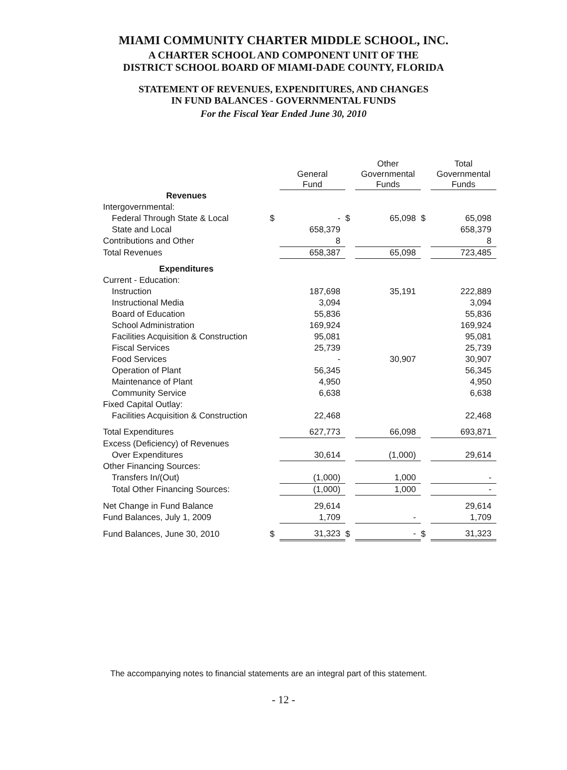MIAMI COMMUNITY CHARTER MIDDLE SCHOOL, INC.
A CHARTER SCHOOL AND COMPONENT UNIT OF THE
DISTRICT SCHOOL BOARD OF MIAMI-DADE COUNTY, FLORIDA
STATEMENT OF REVENUES, EXPENDITURES, AND CHANGES
IN FUND BALANCES - GOVERNMENTAL FUNDS
For the Fiscal Year Ended June 30, 2010
| | | General Fund | | Other Governmental Funds | | Total Governmental Funds |
| --- | --- | --- | --- | --- | --- | --- |
| Revenues | | | | | | |
| Intergovernmental: | | | | | | |
| Federal Through State & Local | $ | - | $ | 65,098 | $ | 65,098 |
| State and Local | | 658,379 | | | | 658,379 |
| Contributions and Other | | 8 | | | | 8 |
| Total Revenues | | 658,387 | | 65,098 | | 723,485 |
| Expenditures | | | | | | |
| Current - Education: | | | | | | |
| Instruction | | 187,698 | | 35,191 | | 222,889 |
| Instructional Media | | 3,094 | | | | 3,094 |
| Board of Education | | 55,836 | | | | 55,836 |
| School Administration | | 169,924 | | | | 169,924 |
| Facilities Acquisition & Construction | | 95,081 | | | | 95,081 |
| Fiscal Services | | 25,739 | | | | 25,739 |
| Food Services | | - | | 30,907 | | 30,907 |
| Operation of Plant | | 56,345 | | | | 56,345 |
| Maintenance of Plant | | 4,950 | | | | 4,950 |
| Community Service | | 6,638 | | | | 6,638 |
| Fixed Capital Outlay: | | | | | | |
| Facilities Acquisition & Construction | | 22,468 | | | | 22,468 |
| Total Expenditures | | 627,773 | | 66,098 | | 693,871 |
| Excess (Deficiency) of Revenues | | | | | | |
| Over Expenditures | | 30,614 | | (1,000) | | 29,614 |
| Other Financing Sources: | | | | | | |
| Transfers In/(Out) | | (1,000) | | 1,000 | | - |
| Total Other Financing Sources: | | (1,000) | | 1,000 | | - |
| Net Change in Fund Balance | | 29,614 | | | | 29,614 |
| Fund Balances, July 1, 2009 | | 1,709 | | - | | 1,709 |
| Fund Balances, June 30, 2010 | $ | 31,323 | $ | - | $ | 31,323 |
The accompanying notes to financial statements are an integral part of this statement.
- 12 -